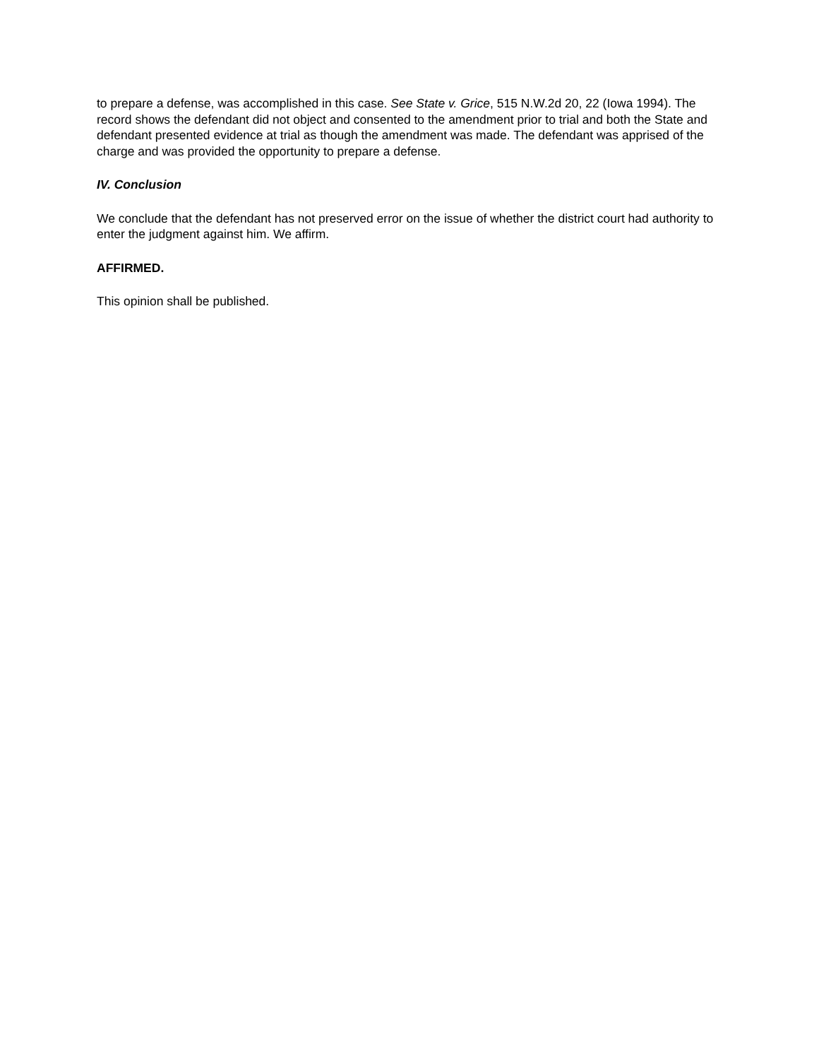to prepare a defense, was accomplished in this case. See State v. Grice, 515 N.W.2d 20, 22 (Iowa 1994). The record shows the defendant did not object and consented to the amendment prior to trial and both the State and defendant presented evidence at trial as though the amendment was made. The defendant was apprised of the charge and was provided the opportunity to prepare a defense.
IV. Conclusion
We conclude that the defendant has not preserved error on the issue of whether the district court had authority to enter the judgment against him. We affirm.
AFFIRMED.
This opinion shall be published.